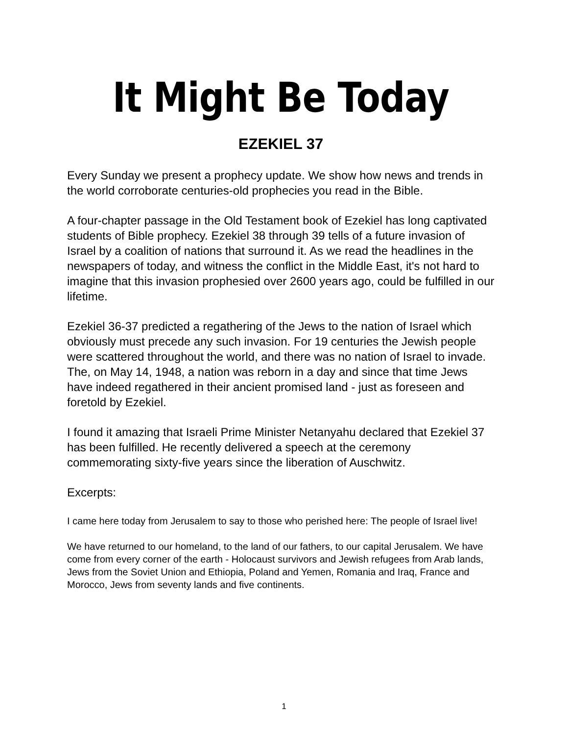It Might Be Today
EZEKIEL 37
Every Sunday we present a prophecy update. We show how news and trends in the world corroborate centuries-old prophecies you read in the Bible.
A four-chapter passage in the Old Testament book of Ezekiel has long captivated students of Bible prophecy. Ezekiel 38 through 39 tells of a future invasion of Israel by a coalition of nations that surround it. As we read the headlines in the newspapers of today, and witness the conflict in the Middle East, it's not hard to imagine that this invasion prophesied over 2600 years ago, could be fulfilled in our lifetime.
Ezekiel 36-37 predicted a regathering of the Jews to the nation of Israel which obviously must precede any such invasion. For 19 centuries the Jewish people were scattered throughout the world, and there was no nation of Israel to invade. The, on May 14, 1948, a nation was reborn in a day and since that time Jews have indeed regathered in their ancient promised land - just as foreseen and foretold by Ezekiel.
I found it amazing that Israeli Prime Minister Netanyahu declared that Ezekiel 37 has been fulfilled. He recently delivered a speech at the ceremony commemorating sixty-five years since the liberation of Auschwitz.
Excerpts:
I came here today from Jerusalem to say to those who perished here: The people of Israel live!
We have returned to our homeland, to the land of our fathers, to our capital Jerusalem. We have come from every corner of the earth - Holocaust survivors and Jewish refugees from Arab lands, Jews from the Soviet Union and Ethiopia, Poland and Yemen, Romania and Iraq, France and Morocco, Jews from seventy lands and five continents.
1